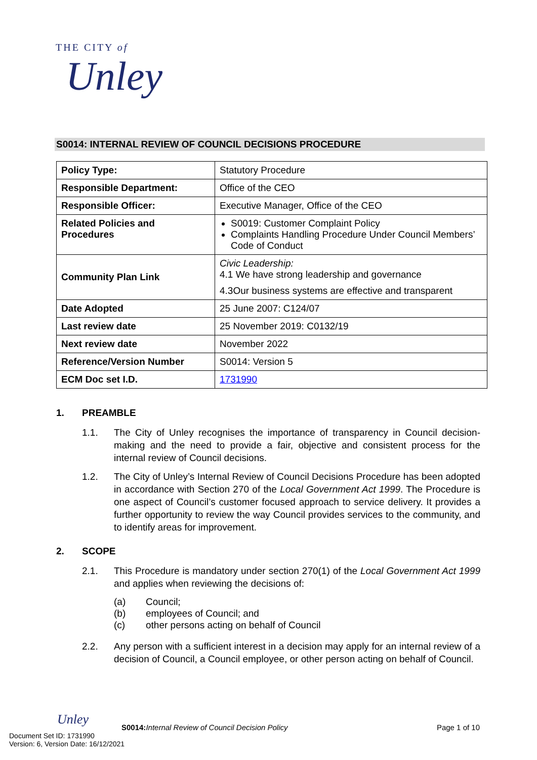THE CITY of
Unley
S0014: INTERNAL REVIEW OF COUNCIL DECISIONS PROCEDURE
| Policy Type: | Statutory Procedure |
| Responsible Department: | Office of the CEO |
| Responsible Officer: | Executive Manager, Office of the CEO |
| Related Policies and Procedures | S0019: Customer Complaint Policy Complaints Handling Procedure Under Council Members’ Code of Conduct |
| Community Plan Link | Civic Leadership: 4.1 We have strong leadership and governance 4.3Our business systems are effective and transparent |
| Date Adopted | 25 June 2007: C124/07 |
| Last review date | 25 November 2019: C0132/19 |
| Next review date | November 2022 |
| Reference/Version Number | S0014: Version 5 |
| ECM Doc set I.D. | 1731990 |
1. PREAMBLE
1.1. The City of Unley recognises the importance of transparency in Council decision-making and the need to provide a fair, objective and consistent process for the internal review of Council decisions.
1.2. The City of Unley’s Internal Review of Council Decisions Procedure has been adopted in accordance with Section 270 of the Local Government Act 1999. The Procedure is one aspect of Council’s customer focused approach to service delivery. It provides a further opportunity to review the way Council provides services to the community, and to identify areas for improvement.
2. SCOPE
2.1. This Procedure is mandatory under section 270(1) of the Local Government Act 1999 and applies when reviewing the decisions of:
(a) Council;
(b) employees of Council; and
(c) other persons acting on behalf of Council
2.2. Any person with a sufficient interest in a decision may apply for an internal review of a decision of Council, a Council employee, or other person acting on behalf of Council.
Unley
S0014: Internal Review of Council Decision Policy Page 1 of 10
Document Set ID: 1731990
Version: 6, Version Date: 16/12/2021